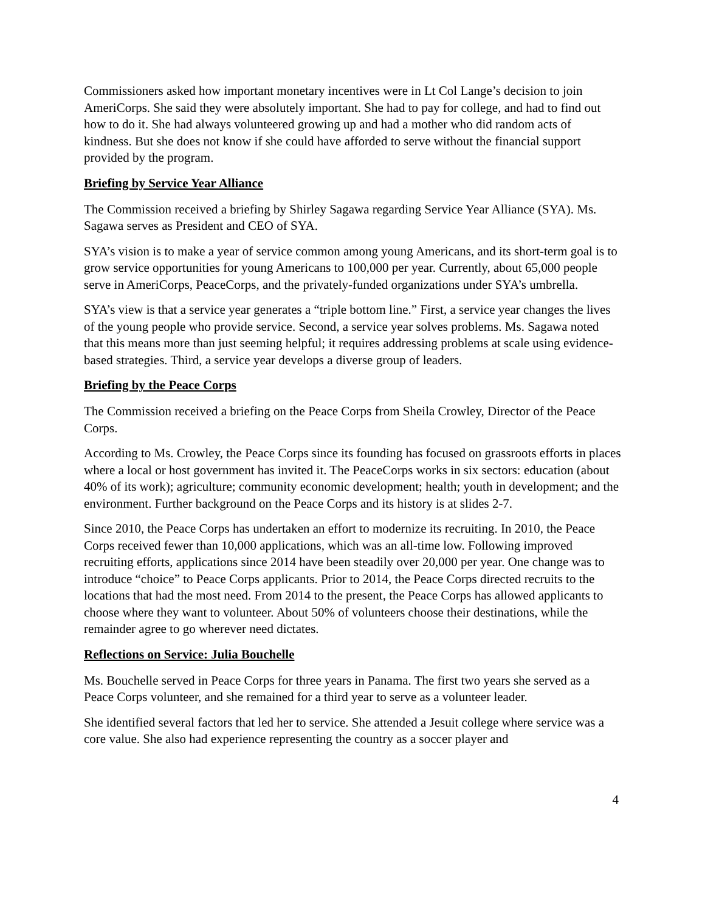Commissioners asked how important monetary incentives were in Lt Col Lange’s decision to join AmeriCorps. She said they were absolutely important. She had to pay for college, and had to find out how to do it. She had always volunteered growing up and had a mother who did random acts of kindness. But she does not know if she could have afforded to serve without the financial support provided by the program.
Briefing by Service Year Alliance
The Commission received a briefing by Shirley Sagawa regarding Service Year Alliance (SYA). Ms. Sagawa serves as President and CEO of SYA.
SYA’s vision is to make a year of service common among young Americans, and its short-term goal is to grow service opportunities for young Americans to 100,000 per year. Currently, about 65,000 people serve in AmeriCorps, PeaceCorps, and the privately-funded organizations under SYA’s umbrella.
SYA’s view is that a service year generates a “triple bottom line.” First, a service year changes the lives of the young people who provide service. Second, a service year solves problems. Ms. Sagawa noted that this means more than just seeming helpful; it requires addressing problems at scale using evidence-based strategies. Third, a service year develops a diverse group of leaders.
Briefing by the Peace Corps
The Commission received a briefing on the Peace Corps from Sheila Crowley, Director of the Peace Corps.
According to Ms. Crowley, the Peace Corps since its founding has focused on grassroots efforts in places where a local or host government has invited it. The PeaceCorps works in six sectors: education (about 40% of its work); agriculture; community economic development; health; youth in development; and the environment. Further background on the Peace Corps and its history is at slides 2-7.
Since 2010, the Peace Corps has undertaken an effort to modernize its recruiting. In 2010, the Peace Corps received fewer than 10,000 applications, which was an all-time low. Following improved recruiting efforts, applications since 2014 have been steadily over 20,000 per year. One change was to introduce “choice” to Peace Corps applicants. Prior to 2014, the Peace Corps directed recruits to the locations that had the most need. From 2014 to the present, the Peace Corps has allowed applicants to choose where they want to volunteer. About 50% of volunteers choose their destinations, while the remainder agree to go wherever need dictates.
Reflections on Service: Julia Bouchelle
Ms. Bouchelle served in Peace Corps for three years in Panama. The first two years she served as a Peace Corps volunteer, and she remained for a third year to serve as a volunteer leader.
She identified several factors that led her to service. She attended a Jesuit college where service was a core value. She also had experience representing the country as a soccer player and
4